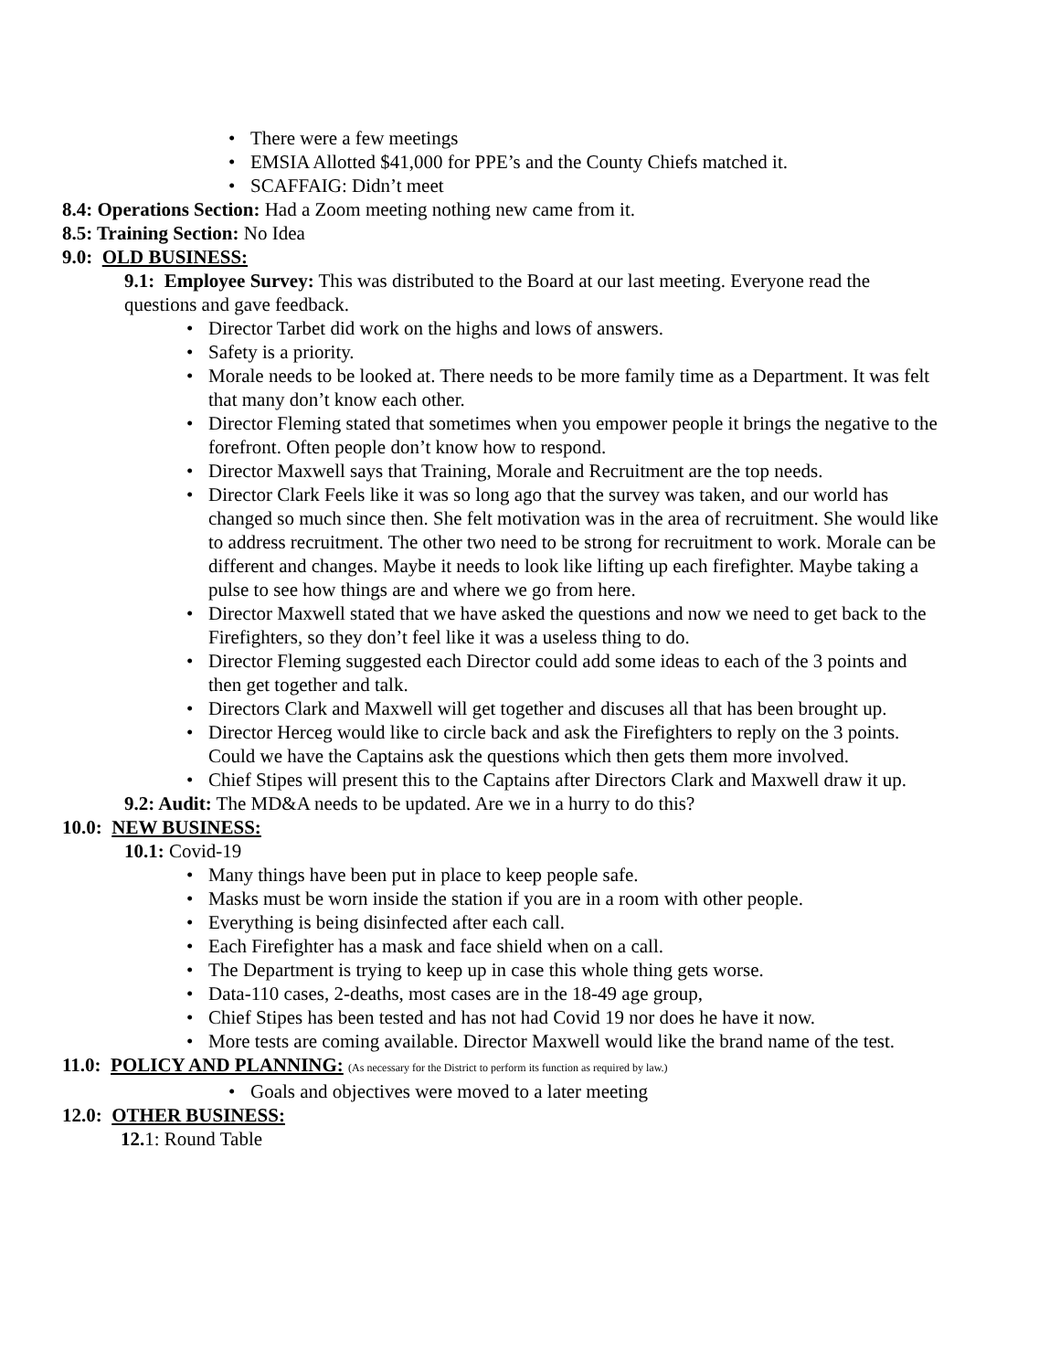• There were a few meetings
• EMSIA Allotted $41,000 for PPE’s and the County Chiefs matched it.
• SCAFFAIG: Didn’t meet
8.4: Operations Section: Had a Zoom meeting nothing new came from it.
8.5: Training Section: No Idea
9.0: OLD BUSINESS:
9.1: Employee Survey: This was distributed to the Board at our last meeting. Everyone read the questions and gave feedback.
• Director Tarbet did work on the highs and lows of answers.
• Safety is a priority.
• Morale needs to be looked at. There needs to be more family time as a Department. It was felt that many don’t know each other.
• Director Fleming stated that sometimes when you empower people it brings the negative to the forefront. Often people don’t know how to respond.
• Director Maxwell says that Training, Morale and Recruitment are the top needs.
• Director Clark Feels like it was so long ago that the survey was taken, and our world has changed so much since then. She felt motivation was in the area of recruitment. She would like to address recruitment. The other two need to be strong for recruitment to work. Morale can be different and changes. Maybe it needs to look like lifting up each firefighter. Maybe taking a pulse to see how things are and where we go from here.
• Director Maxwell stated that we have asked the questions and now we need to get back to the Firefighters, so they don’t feel like it was a useless thing to do.
• Director Fleming suggested each Director could add some ideas to each of the 3 points and then get together and talk.
• Directors Clark and Maxwell will get together and discuses all that has been brought up.
• Director Herceg would like to circle back and ask the Firefighters to reply on the 3 points. Could we have the Captains ask the questions which then gets them more involved.
• Chief Stipes will present this to the Captains after Directors Clark and Maxwell draw it up.
9.2: Audit: The MD&A needs to be updated. Are we in a hurry to do this?
10.0: NEW BUSINESS:
10.1: Covid-19
• Many things have been put in place to keep people safe.
• Masks must be worn inside the station if you are in a room with other people.
• Everything is being disinfected after each call.
• Each Firefighter has a mask and face shield when on a call.
• The Department is trying to keep up in case this whole thing gets worse.
• Data-110 cases, 2-deaths, most cases are in the 18-49 age group,
• Chief Stipes has been tested and has not had Covid 19 nor does he have it now.
• More tests are coming available. Director Maxwell would like the brand name of the test.
11.0: POLICY AND PLANNING: (As necessary for the District to perform its function as required by law.)
• Goals and objectives were moved to a later meeting
12.0: OTHER BUSINESS:
12. 1: Round Table